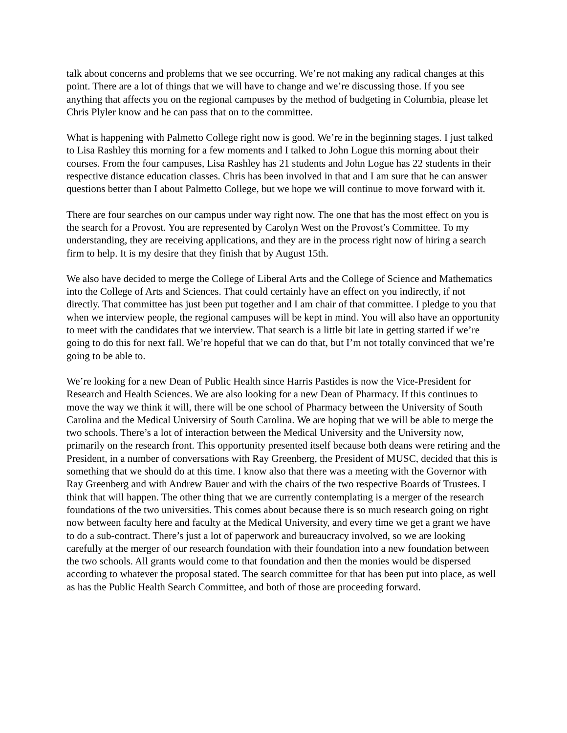talk about concerns and problems that we see occurring. We’re not making any radical changes at this point. There are a lot of things that we will have to change and we’re discussing those. If you see anything that affects you on the regional campuses by the method of budgeting in Columbia, please let Chris Plyler know and he can pass that on to the committee.
What is happening with Palmetto College right now is good. We’re in the beginning stages. I just talked to Lisa Rashley this morning for a few moments and I talked to John Logue this morning about their courses. From the four campuses, Lisa Rashley has 21 students and John Logue has 22 students in their respective distance education classes. Chris has been involved in that and I am sure that he can answer questions better than I about Palmetto College, but we hope we will continue to move forward with it.
There are four searches on our campus under way right now. The one that has the most effect on you is the search for a Provost. You are represented by Carolyn West on the Provost’s Committee. To my understanding, they are receiving applications, and they are in the process right now of hiring a search firm to help. It is my desire that they finish that by August 15th.
We also have decided to merge the College of Liberal Arts and the College of Science and Mathematics into the College of Arts and Sciences. That could certainly have an effect on you indirectly, if not directly. That committee has just been put together and I am chair of that committee. I pledge to you that when we interview people, the regional campuses will be kept in mind. You will also have an opportunity to meet with the candidates that we interview. That search is a little bit late in getting started if we’re going to do this for next fall. We’re hopeful that we can do that, but I’m not totally convinced that we’re going to be able to.
We’re looking for a new Dean of Public Health since Harris Pastides is now the Vice-President for Research and Health Sciences. We are also looking for a new Dean of Pharmacy. If this continues to move the way we think it will, there will be one school of Pharmacy between the University of South Carolina and the Medical University of South Carolina. We are hoping that we will be able to merge the two schools. There’s a lot of interaction between the Medical University and the University now, primarily on the research front. This opportunity presented itself because both deans were retiring and the President, in a number of conversations with Ray Greenberg, the President of MUSC, decided that this is something that we should do at this time. I know also that there was a meeting with the Governor with Ray Greenberg and with Andrew Bauer and with the chairs of the two respective Boards of Trustees. I think that will happen. The other thing that we are currently contemplating is a merger of the research foundations of the two universities. This comes about because there is so much research going on right now between faculty here and faculty at the Medical University, and every time we get a grant we have to do a sub-contract. There’s just a lot of paperwork and bureaucracy involved, so we are looking carefully at the merger of our research foundation with their foundation into a new foundation between the two schools. All grants would come to that foundation and then the monies would be dispersed according to whatever the proposal stated. The search committee for that has been put into place, as well as has the Public Health Search Committee, and both of those are proceeding forward.